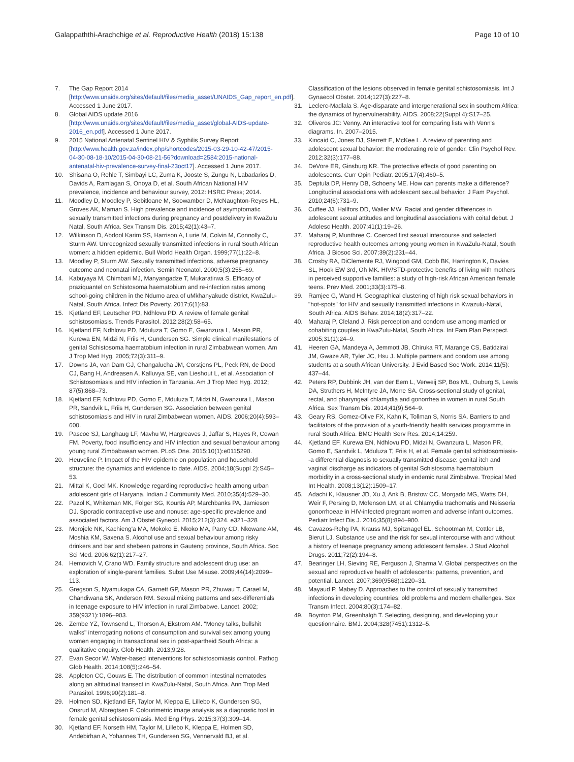Galappaththi-Arachchige et al. Reproductive Health (2018) 15:138 Page 10 of 10
7. The Gap Report 2014 [http://www.unaids.org/sites/default/files/media_asset/UNAIDS_Gap_report_en.pdf]. Accessed 1 June 2017.
8. Global AIDS update 2016 [http://www.unaids.org/sites/default/files/media_asset/global-AIDS-update-2016_en.pdf]. Accessed 1 June 2017.
9. 2015 National Antenatal Sentinel HIV & Syphilis Survey Report [http://www.health.gov.za/index.php/shortcodes/2015-03-29-10-42-47/2015-04-30-08-18-10/2015-04-30-08-21-56?download=2584:2015-national-antenatal-hiv-prevalence-survey-final-23oct17]. Accessed 1 June 2017.
10. Shisana O, Rehle T, Simbayi LC, Zuma K, Jooste S, Zungu N, Labadarios D, Davids A, Ramlagan S, Onoya D, et al. South African National HIV prevalence, incidence and behaviour survey, 2012: HSRC Press; 2014.
11. Moodley D, Moodley P, Sebitloane M, Soowamber D, McNaughton-Reyes HL, Groves AK, Maman S. High prevalence and incidence of asymptomatic sexually transmitted infections during pregnancy and postdelivery in KwaZulu Natal, South Africa. Sex Transm Dis. 2015;42(1):43–7.
12. Wilkinson D, Abdool Karim SS, Harrison A, Lurie M, Colvin M, Connolly C, Sturm AW. Unrecognized sexually transmitted infections in rural South African women: a hidden epidemic. Bull World Health Organ. 1999;77(1):22–8.
13. Moodley P, Sturm AW. Sexually transmitted infections, adverse pregnancy outcome and neonatal infection. Semin Neonatol. 2000;5(3):255–69.
14. Kabuyaya M, Chimbari MJ, Manyangadze T, Mukaratirwa S. Efficacy of praziquantel on Schistosoma haematobium and re-infection rates among school-going children in the Ndumo area of uMkhanyakude district, KwaZulu-Natal, South Africa. Infect Dis Poverty. 2017;6(1):83.
15. Kjetland EF, Leutscher PD, Ndhlovu PD. A review of female genital schistosomiasis. Trends Parasitol. 2012;28(2):58–65.
16. Kjetland EF, Ndhlovu PD, Mduluza T, Gomo E, Gwanzura L, Mason PR, Kurewa EN, Midzi N, Friis H, Gundersen SG. Simple clinical manifestations of genital Schistosoma haematobium infection in rural Zimbabwean women. Am J Trop Med Hyg. 2005;72(3):311–9.
17. Downs JA, van Dam GJ, Changalucha JM, Corstjens PL, Peck RN, de Dood CJ, Bang H, Andreasen A, Kalluvya SE, van Lieshout L, et al. Association of Schistosomiasis and HIV infection in Tanzania. Am J Trop Med Hyg. 2012; 87(5):868–73.
18. Kjetland EF, Ndhlovu PD, Gomo E, Mduluza T, Midzi N, Gwanzura L, Mason PR, Sandvik L, Friis H, Gundersen SG. Association between genital schistosomiasis and HIV in rural Zimbabwean women. AIDS. 2006;20(4):593–600.
19. Pascoe SJ, Langhaug LF, Mavhu W, Hargreaves J, Jaffar S, Hayes R, Cowan FM. Poverty, food insufficiency and HIV infection and sexual behaviour among young rural Zimbabwean women. PLoS One. 2015;10(1):e0115290.
20. Heuveline P. Impact of the HIV epidemic on population and household structure: the dynamics and evidence to date. AIDS. 2004;18(Suppl 2):S45–53.
21. Mittal K, Goel MK. Knowledge regarding reproductive health among urban adolescent girls of Haryana. Indian J Community Med. 2010;35(4):529–30.
22. Pazol K, Whiteman MK, Folger SG, Kourtis AP, Marchbanks PA, Jamieson DJ. Sporadic contraceptive use and nonuse: age-specific prevalence and associated factors. Am J Obstet Gynecol. 2015;212(3):324. e321–328
23. Morojele NK, Kachieng'a MA, Mokoko E, Nkoko MA, Parry CD, Nkowane AM, Moshia KM, Saxena S. Alcohol use and sexual behaviour among risky drinkers and bar and shebeen patrons in Gauteng province, South Africa. Soc Sci Med. 2006;62(1):217–27.
24. Hemovich V, Crano WD. Family structure and adolescent drug use: an exploration of single-parent families. Subst Use Misuse. 2009;44(14):2099–113.
25. Gregson S, Nyamukapa CA, Garnett GP, Mason PR, Zhuwau T, Carael M, Chandiwana SK, Anderson RM. Sexual mixing patterns and sex-differentials in teenage exposure to HIV infection in rural Zimbabwe. Lancet. 2002; 359(9321):1896–903.
26. Zembe YZ, Townsend L, Thorson A, Ekstrom AM. "Money talks, bullshit walks" interrogating notions of consumption and survival sex among young women engaging in transactional sex in post-apartheid South Africa: a qualitative enquiry. Glob Health. 2013;9:28.
27. Evan Secor W. Water-based interventions for schistosomiasis control. Pathog Glob Health. 2014;108(5):246–54.
28. Appleton CC, Gouws E. The distribution of common intestinal nematodes along an altitudinal transect in KwaZulu-Natal, South Africa. Ann Trop Med Parasitol. 1996;90(2):181–8.
29. Holmen SD, Kjetland EF, Taylor M, Kleppa E, Lillebo K, Gundersen SG, Onsrud M, Albregtsen F. Colourimetric image analysis as a diagnostic tool in female genital schistosomiasis. Med Eng Phys. 2015;37(3):309–14.
30. Kjetland EF, Norseth HM, Taylor M, Lillebo K, Kleppa E, Holmen SD, Andebirhan A, Yohannes TH, Gundersen SG, Vennervald BJ, et al.
Classification of the lesions observed in female genital schistosomiasis. Int J Gynaecol Obstet. 2014;127(3):227–8.
31. Leclerc-Madlala S. Age-disparate and intergenerational sex in southern Africa: the dynamics of hypervulnerability. AIDS. 2008;22(Suppl 4):S17–25.
32. Oliveros JC: Venny. An interactive tool for comparing lists with Venn's diagrams. In. 2007–2015.
33. Kincaid C, Jones DJ, Sterrett E, McKee L. A review of parenting and adolescent sexual behavior: the moderating role of gender. Clin Psychol Rev. 2012;32(3):177–88.
34. DeVore ER, Ginsburg KR. The protective effects of good parenting on adolescents. Curr Opin Pediatr. 2005;17(4):460–5.
35. Deptula DP, Henry DB, Schoeny ME. How can parents make a difference? Longitudinal associations with adolescent sexual behavior. J Fam Psychol. 2010;24(6):731–9.
36. Cuffee JJ, Hallfors DD, Waller MW. Racial and gender differences in adolescent sexual attitudes and longitudinal associations with coital debut. J Adolesc Health. 2007;41(1):19–26.
37. Maharaj P, Munthree C. Coerced first sexual intercourse and selected reproductive health outcomes among young women in KwaZulu-Natal, South Africa. J Biosoc Sci. 2007;39(2):231–44.
38. Crosby RA, DiClemente RJ, Wingood GM, Cobb BK, Harrington K, Davies SL, Hook EW 3rd, Oh MK. HIV/STD-protective benefits of living with mothers in perceived supportive families: a study of high-risk African American female teens. Prev Med. 2001;33(3):175–8.
39. Ramjee G, Wand H. Geographical clustering of high risk sexual behaviors in "hot-spots" for HIV and sexually transmitted infections in Kwazulu-Natal, South Africa. AIDS Behav. 2014;18(2):317–22.
40. Maharaj P, Cleland J. Risk perception and condom use among married or cohabiting couples in KwaZulu-Natal, South Africa. Int Fam Plan Perspect. 2005;31(1):24–9.
41. Heeren GA, Mandeya A, Jemmott JB, Chiruka RT, Marange CS, Batidzirai JM, Gwaze AR, Tyler JC, Hsu J. Multiple partners and condom use among students at a south African University. J Evid Based Soc Work. 2014;11(5): 437–44.
42. Peters RP, Dubbink JH, van der Eem L, Verweij SP, Bos ML, Ouburg S, Lewis DA, Struthers H, McIntyre JA, Morre SA. Cross-sectional study of genital, rectal, and pharyngeal chlamydia and gonorrhea in women in rural South Africa. Sex Transm Dis. 2014;41(9):564–9.
43. Geary RS, Gomez-Olive FX, Kahn K, Tollman S, Norris SA. Barriers to and facilitators of the provision of a youth-friendly health services programme in rural South Africa. BMC Health Serv Res. 2014;14:259.
44. Kjetland EF, Kurewa EN, Ndhlovu PD, Midzi N, Gwanzura L, Mason PR, Gomo E, Sandvik L, Mduluza T, Friis H, et al. Female genital schistosomiasis--a differential diagnosis to sexually transmitted disease: genital itch and vaginal discharge as indicators of genital Schistosoma haematobium morbidity in a cross-sectional study in endemic rural Zimbabwe. Tropical Med Int Health. 2008;13(12):1509–17.
45. Adachi K, Klausner JD, Xu J, Ank B, Bristow CC, Morgado MG, Watts DH, Weir F, Persing D, Mofenson LM, et al. Chlamydia trachomatis and Neisseria gonorrhoeae in HIV-infected pregnant women and adverse infant outcomes. Pediatr Infect Dis J. 2016;35(8):894–900.
46. Cavazos-Rehg PA, Krauss MJ, Spitznagel EL, Schootman M, Cottler LB, Bierut LJ. Substance use and the risk for sexual intercourse with and without a history of teenage pregnancy among adolescent females. J Stud Alcohol Drugs. 2011;72(2):194–8.
47. Bearinger LH, Sieving RE, Ferguson J, Sharma V. Global perspectives on the sexual and reproductive health of adolescents: patterns, prevention, and potential. Lancet. 2007;369(9568):1220–31.
48. Mayaud P, Mabey D. Approaches to the control of sexually transmitted infections in developing countries: old problems and modern challenges. Sex Transm Infect. 2004;80(3):174–82.
49. Boynton PM, Greenhalgh T. Selecting, designing, and developing your questionnaire. BMJ. 2004;328(7451):1312–5.